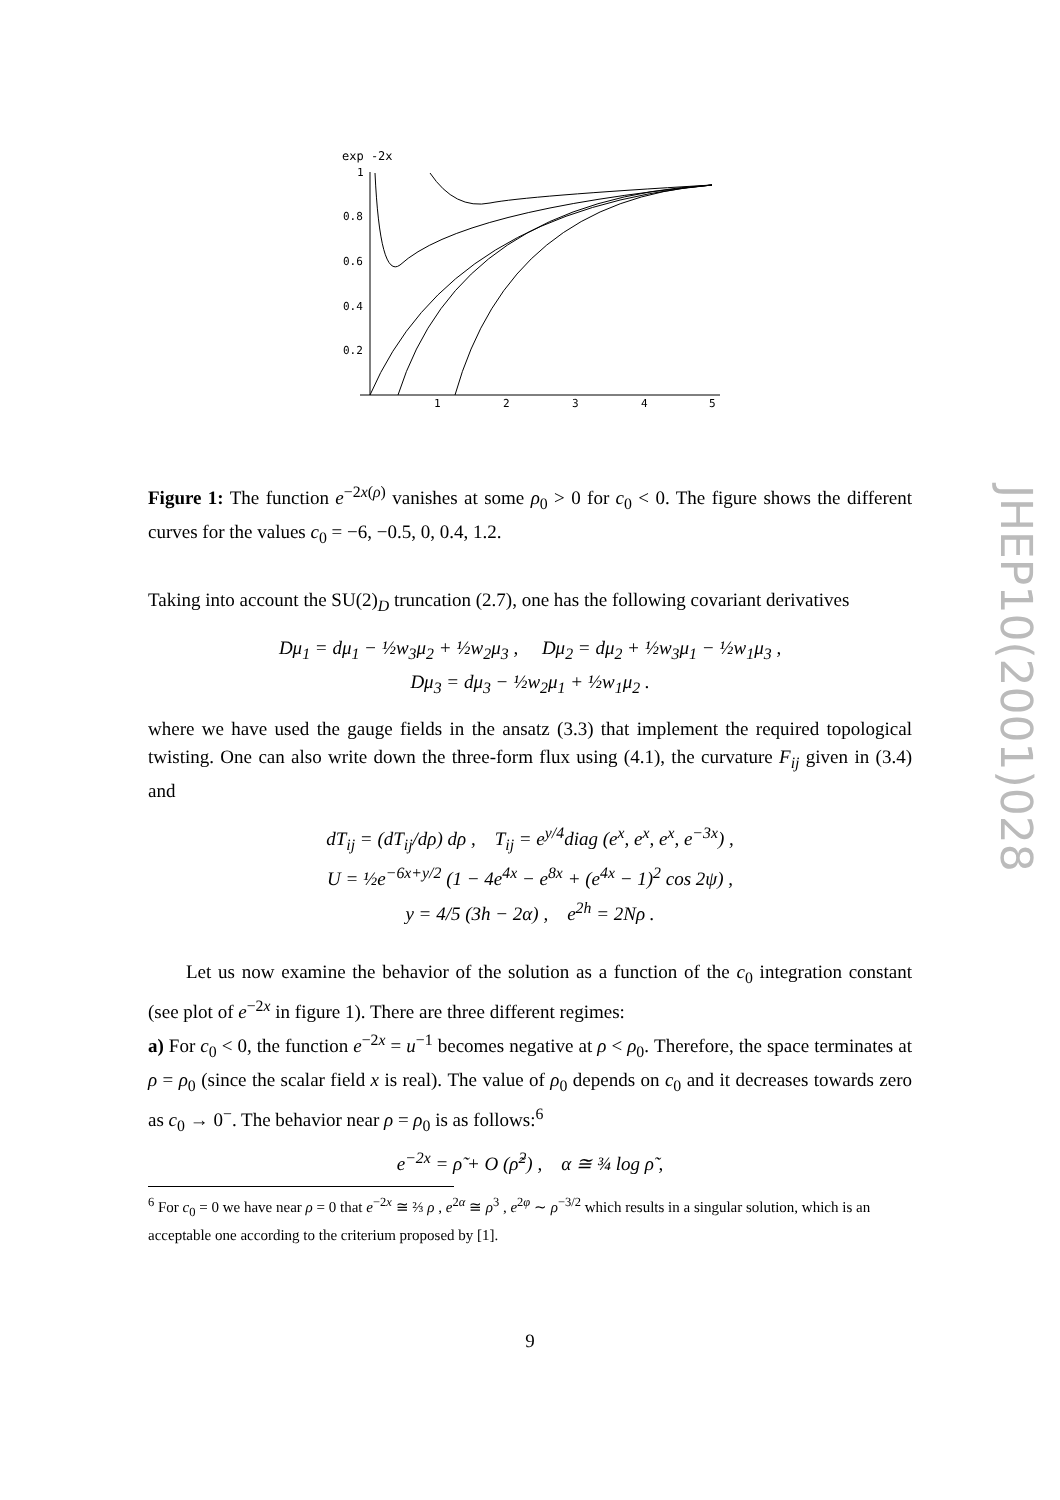JHEP10(2001)028
exp -2x
1
0.8
0.6
0.4
0.2
1
2
3
4
5
Figure 1: The function e<sup>−2x(ρ)</sup> vanishes at some ρ<sub>0</sub> > 0 for c<sub>0</sub> < 0. The figure shows the different curves for the values c<sub>0</sub> = −6, −0.5, 0, 0.4, 1.2.
Taking into account the SU(2)<sub>D</sub> truncation (2.7), one has the following covariant derivatives
Dμ<sub>1</sub> = dμ<sub>1</sub> − ½w<sub>3</sub>μ<sub>2</sub> + ½w<sub>2</sub>μ<sub>3</sub> , Dμ<sub>2</sub> = dμ<sub>2</sub> + ½w<sub>3</sub>μ<sub>1</sub> − ½w<sub>1</sub>μ<sub>3</sub> ,
Dμ<sub>3</sub> = dμ<sub>3</sub> − ½w<sub>2</sub>μ<sub>1</sub> + ½w<sub>1</sub>μ<sub>2</sub> .
where we have used the gauge fields in the ansatz (3.3) that implement the required topological twisting. One can also write down the three-form flux using (4.1), the curvature F<sub>ij</sub> given in (3.4) and
dT<sub>ij</sub> = (dT<sub>ij</sub>/dρ) dρ , T<sub>ij</sub> = e<sup>y/4</sup>diag (e<sup>x</sup>, e<sup>x</sup>, e<sup>x</sup>, e<sup>−3x</sup>) ,
U = ½e<sup>−6x+y/2</sup> (1 − 4e<sup>4x</sup> − e<sup>8x</sup> + (e<sup>4x</sup> − 1)<sup>2</sup> cos 2ψ) ,
y = 4/5 (3h − 2α) , e<sup>2h</sup> = 2Nρ .
Let us now examine the behavior of the solution as a function of the c<sub>0</sub> integration constant (see plot of e<sup>−2x</sup> in figure 1). There are three different regimes:
a) For c<sub>0</sub> < 0, the function e<sup>−2x</sup> = u<sup>−1</sup> becomes negative at ρ < ρ<sub>0</sub>. Therefore, the space terminates at ρ = ρ<sub>0</sub> (since the scalar field x is real). The value of ρ<sub>0</sub> depends on c<sub>0</sub> and it decreases towards zero as c<sub>0</sub> → 0<sup>−</sup>. The behavior near ρ = ρ<sub>0</sub> is as follows:<sup>6</sup>
e<sup>−2x</sup> = ρ̃ + O (ρ̃<sup>2</sup>) , α ≅ ¾ log ρ̃ ,
<sup>6</sup> For c<sub>0</sub> = 0 we have near ρ = 0 that e<sup>−2x</sup> ≅ ⅔ ρ , e<sup>2α</sup> ≅ ρ<sup>3</sup> , e<sup>2φ</sup> ∼ ρ<sup>−3/2</sup> which results in a singular solution, which is an acceptable one according to the criterium proposed by [1].
9